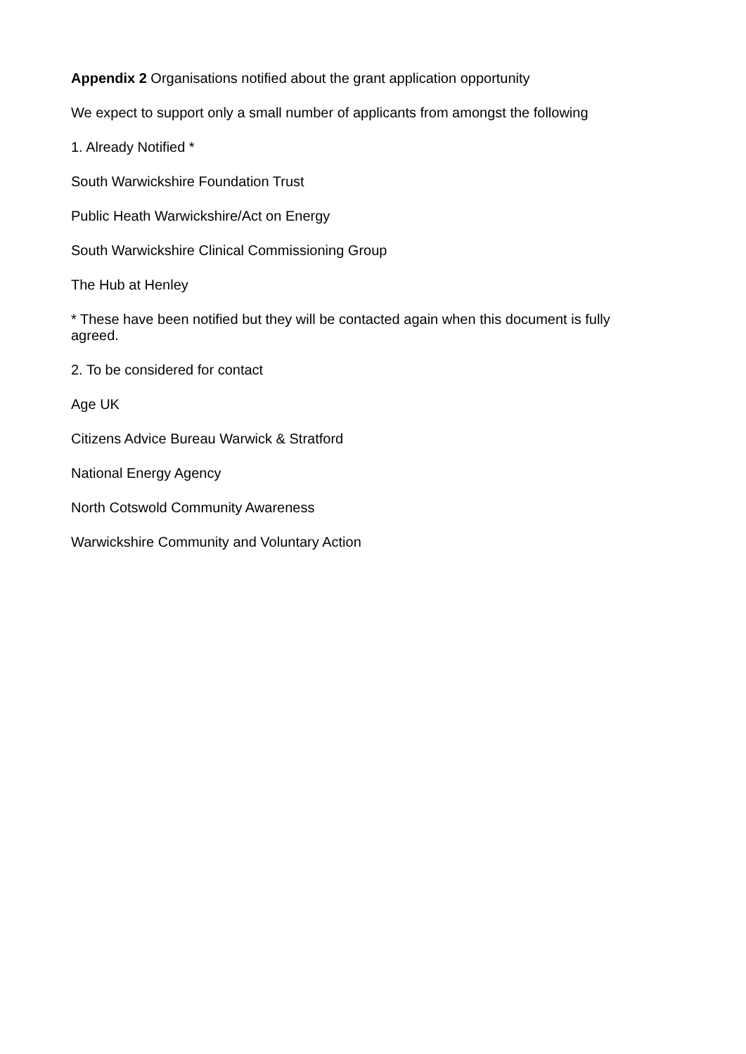Appendix 2 Organisations notified about the grant application opportunity
We expect to support only a small number of applicants from amongst the following
1. Already Notified *
South Warwickshire Foundation Trust
Public Heath Warwickshire/Act on Energy
South Warwickshire Clinical Commissioning Group
The Hub at Henley
* These have been notified but they will be contacted again when this document is fully agreed.
2. To be considered for contact
Age UK
Citizens Advice Bureau Warwick & Stratford
National Energy Agency
North Cotswold Community Awareness
Warwickshire Community and Voluntary Action